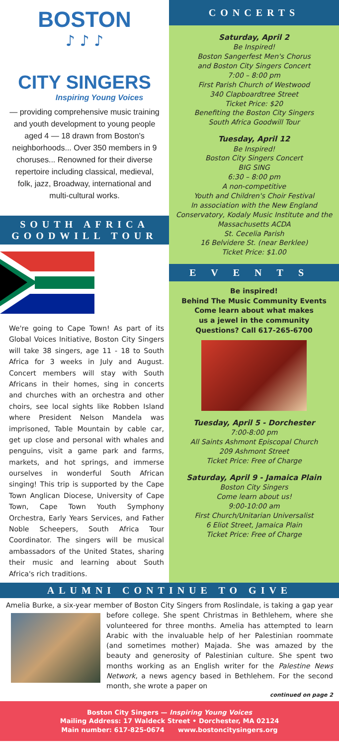BOSTON
♪ ♪ ♪
CITY SINGERS
Inspiring Young Voices
— providing comprehensive music training and youth development to young people aged 4 — 18 drawn from Boston's neighborhoods... Over 350 members in 9 choruses... Renowned for their diverse repertoire including classical, medieval, folk, jazz, Broadway, international and multi-cultural works.
SOUTH AFRICA
GOODWILL TOUR
We're going to Cape Town! As part of its Global Voices Initiative, Boston City Singers will take 38 singers, age 11 - 18 to South Africa for 3 weeks in July and August. Concert members will stay with South Africans in their homes, sing in concerts and churches with an orchestra and other choirs, see local sights like Robben Island where President Nelson Mandela was imprisoned, Table Mountain by cable car, get up close and personal with whales and penguins, visit a game park and farms, markets, and hot springs, and immerse ourselves in wonderful South African singing! This trip is supported by the Cape Town Anglican Diocese, University of Cape Town, Cape Town Youth Symphony Orchestra, Early Years Services, and Father Noble Scheepers, South Africa Tour Coordinator. The singers will be musical ambassadors of the United States, sharing their music and learning about South Africa's rich traditions.
CONCERTS
Saturday, April 2
Be Inspired!
Boston Sangerfest Men's Chorus
and Boston City Singers Concert
7:00 – 8:00 pm
First Parish Church of Westwood
340 Clapboardtree Street
Ticket Price: $20
Benefiting the Boston City Singers
South Africa Goodwill Tour
Tuesday, April 12
Be Inspired!
Boston City Singers Concert
BIG SING
6:30 – 8:00 pm
A non-competitive
Youth and Children's Choir Festival
In association with the New England Conservatory, Kodaly Music Institute and the Massachusetts ACDA
St. Cecelia Parish
16 Belvidere St. (near Berklee)
Ticket Price: $1.00
EVENTS
Be inspired!
Behind The Music Community Events
Come learn about what makes
us a jewel in the community
Questions? Call 617-265-6700
Tuesday, April 5 - Dorchester
7:00-8:00 pm
All Saints Ashmont Episcopal Church
209 Ashmont Street
Ticket Price: Free of Charge
Saturday, April 9 - Jamaica Plain
Boston City Singers
Come learn about us!
9:00-10:00 am
First Church/Unitarian Universalist
6 Eliot Street, Jamaica Plain
Ticket Price: Free of Charge
ALUMNI CONTINUE TO GIVE
Amelia Burke, a six-year member of Boston City Singers from Roslindale, is taking a gap year before college. She spent Christmas in Bethlehem, where she volunteered for three months. Amelia has attempted to learn Arabic with the invaluable help of her Palestinian roommate (and sometimes mother) Majada. She was amazed by the beauty and generosity of Palestinian culture. She spent two months working as an English writer for the Palestine News Network, a news agency based in Bethlehem. For the second month, she wrote a paper on
continued on page 2
Boston City Singers — Inspiring Young Voices
Mailing Address: 17 Waldeck Street • Dorchester, MA 02124
Main number: 617-825-0674 www.bostoncitysingers.org